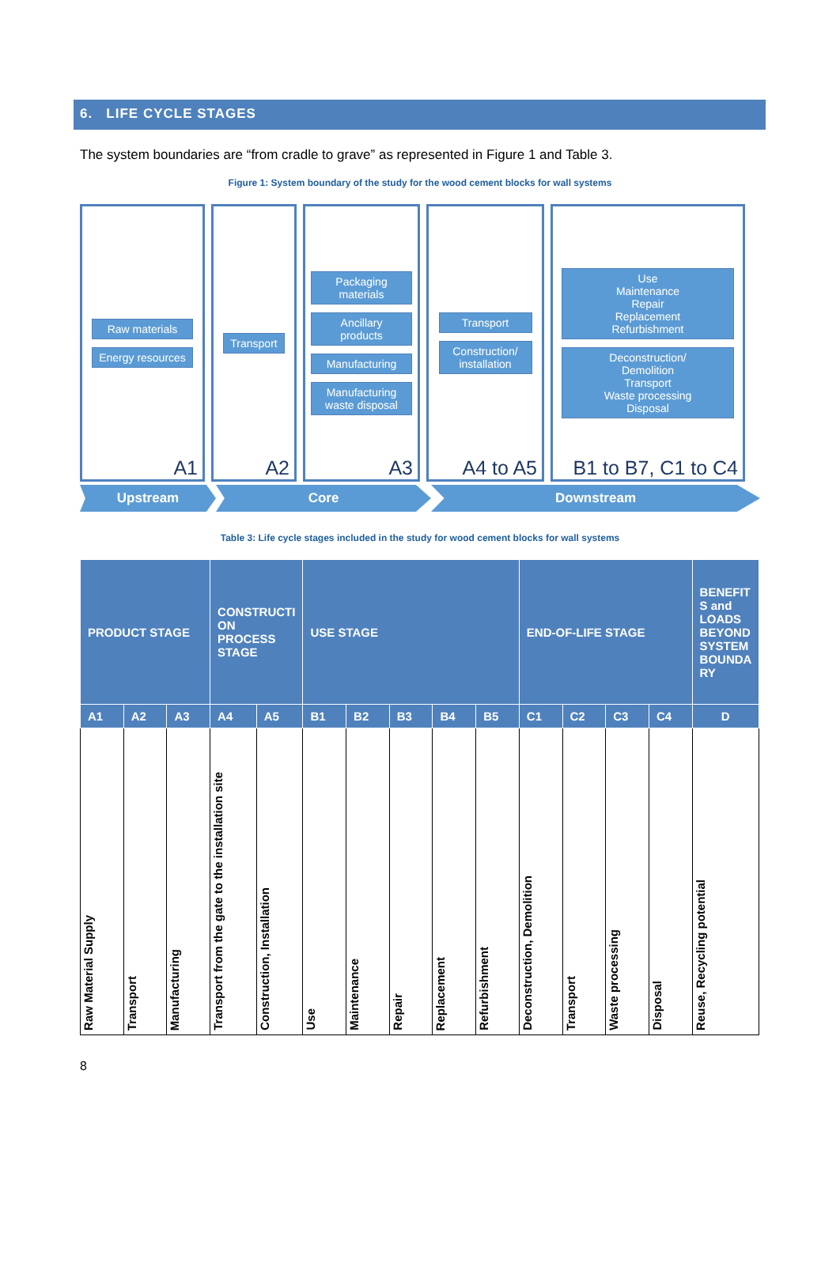6. LIFE CYCLE STAGES
The system boundaries are “from cradle to grave” as represented in Figure 1 and Table 3.
Figure 1: System boundary of the study for the wood cement blocks for wall systems
Raw materials
Energy resources
A1
Transport
A2
Packaging materials
Ancillary products
Manufacturing
Manufacturing waste disposal
A3
Transport
Construction/ installation
A4 to A5
Use
Maintenance
Repair
Replacement
Refurbishment
Deconstruction/
Demolition
Transport
Waste processing
Disposal
B1 to B7, C1 to C4
Upstream Core Downstream
Table 3: Life cycle stages included in the study for wood cement blocks for wall systems
| PRODUCT STAGE | | | CONSTRUCTI ON PROCESS STAGE | | USE STAGE | | | | | END-OF-LIFE STAGE | | | | BENEFIT S and LOADS BEYOND SYSTEM BOUNDA RY |
| --- | --- | --- | --- | --- | --- | --- | --- | --- | --- | --- | --- | --- | --- | --- |
| A1 | A2 | A3 | A4 | A5 | B1 | B2 | B3 | B4 | B5 | C1 | C2 | C3 | C4 | D |
| Raw Material Supply | Transport | Manufacturing | Transport from the gate to the installation site | Construction, Installation | Use | Maintenance | Repair | Replacement | Refurbishment | Deconstruction, Demolition | Transport | Waste processing | Disposal | Reuse, Recycling potential |
8